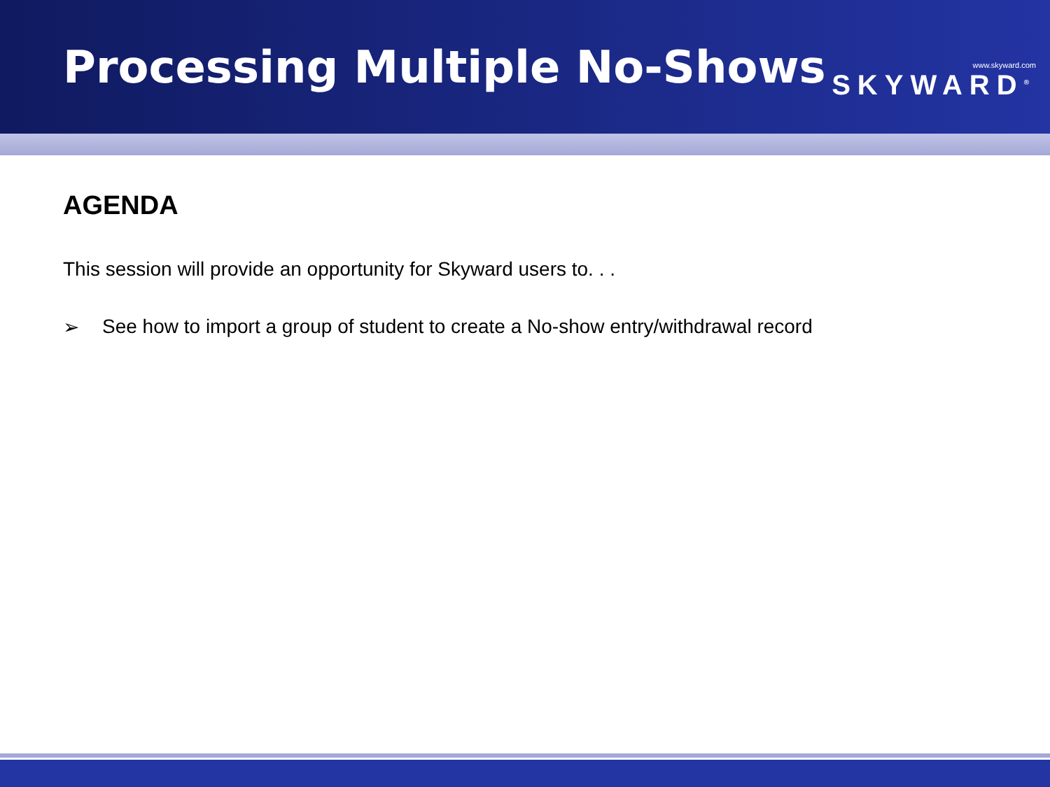Processing Multiple No-Shows
www.skyward.com
SKYWARD<sup>®</sup>
AGENDA
This session will provide an opportunity for Skyward users to. . .
➢ See how to import a group of student to create a No-show entry/withdrawal record